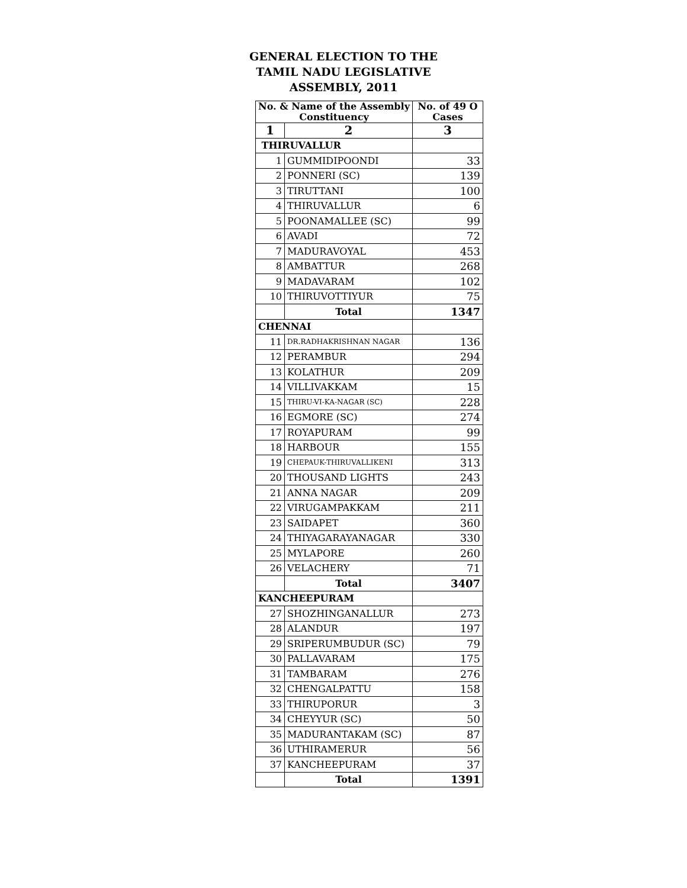GENERAL ELECTION TO THE
TAMIL NADU LEGISLATIVE
ASSEMBLY, 2011
| No. & Name of the Assembly Constituency | | No. of 49 O Cases |
| --- | --- | --- |
| 1 | 2 | 3 |
| THIRUVALLUR | | |
| 1 | GUMMIDIPOONDI | 33 |
| 2 | PONNERI (SC) | 139 |
| 3 | TIRUTTANI | 100 |
| 4 | THIRUVALLUR | 6 |
| 5 | POONAMALLEE (SC) | 99 |
| 6 | AVADI | 72 |
| 7 | MADURAVOYAL | 453 |
| 8 | AMBATTUR | 268 |
| 9 | MADAVARAM | 102 |
| 10 | THIRUVOTTIYUR | 75 |
| | Total | 1347 |
| CHENNAI | | |
| 11 | DR.RADHAKRISHNAN NAGAR | 136 |
| 12 | PERAMBUR | 294 |
| 13 | KOLATHUR | 209 |
| 14 | VILLIVAKKAM | 15 |
| 15 | THIRU-VI-KA-NAGAR (SC) | 228 |
| 16 | EGMORE (SC) | 274 |
| 17 | ROYAPURAM | 99 |
| 18 | HARBOUR | 155 |
| 19 | CHEPAUK-THIRUVALLIKENI | 313 |
| 20 | THOUSAND LIGHTS | 243 |
| 21 | ANNA NAGAR | 209 |
| 22 | VIRUGAMPAKKAM | 211 |
| 23 | SAIDAPET | 360 |
| 24 | THIYAGARAYANAGAR | 330 |
| 25 | MYLAPORE | 260 |
| 26 | VELACHERY | 71 |
| | Total | 3407 |
| KANCHEEPURAM | | |
| 27 | SHOZHINGANALLUR | 273 |
| 28 | ALANDUR | 197 |
| 29 | SRIPERUMBUDUR (SC) | 79 |
| 30 | PALLAVARAM | 175 |
| 31 | TAMBARAM | 276 |
| 32 | CHENGALPATTU | 158 |
| 33 | THIRUPORUR | 3 |
| 34 | CHEYYUR (SC) | 50 |
| 35 | MADURANTAKAM (SC) | 87 |
| 36 | UTHIRAMERUR | 56 |
| 37 | KANCHEEPURAM | 37 |
| | Total | 1391 |